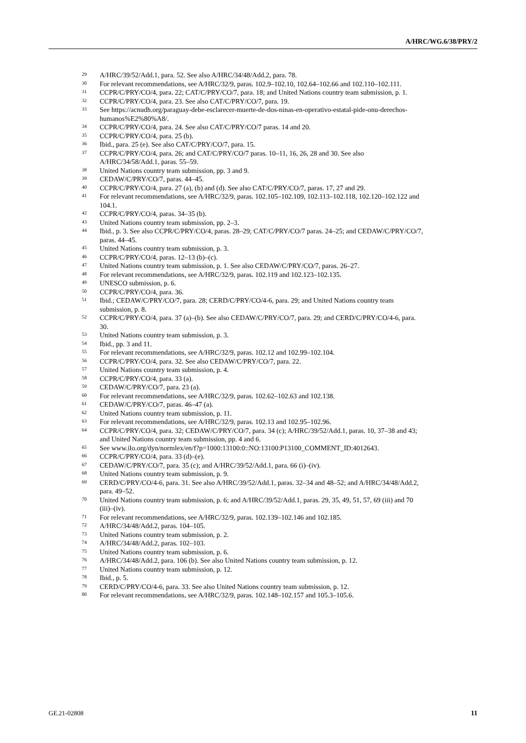A/HRC/WG.6/38/PRY/2
<sup>29</sup> A/HRC/39/52/Add.1, para. 52. See also A/HRC/34/48/Add.2, para. 78.
<sup>30</sup> For relevant recommendations, see A/HRC/32/9, paras. 102.9–102.10, 102.64–102.66 and 102.110–102.111.
<sup>31</sup> CCPR/C/PRY/CO/4, para. 22; CAT/C/PRY/CO/7, para. 18; and United Nations country team submission, p. 1.
<sup>32</sup> CCPR/C/PRY/CO/4, para. 23. See also CAT/C/PRY/CO/7, para. 19.
<sup>33</sup> See https://acnudh.org/paraguay-debe-esclarecer-muerte-de-dos-ninas-en-operativo-estatal-pide-onu-derechos-humanos%E2%80%A8/.
<sup>34</sup> CCPR/C/PRY/CO/4, para. 24. See also CAT/C/PRY/CO/7 paras. 14 and 20.
<sup>35</sup> CCPR/C/PRY/CO/4, para. 25 (b).
<sup>36</sup> Ibid., para. 25 (e). See also CAT/C/PRY/CO/7, para. 15.
<sup>37</sup> CCPR/C/PRY/CO/4, para. 26; and CAT/C/PRY/CO/7 paras. 10–11, 16, 26, 28 and 30. See also A/HRC/34/58/Add.1, paras. 55–59.
<sup>38</sup> United Nations country team submission, pp. 3 and 9.
<sup>39</sup> CEDAW/C/PRY/CO/7, paras. 44–45.
<sup>40</sup> CCPR/C/PRY/CO/4, para. 27 (a), (b) and (d). See also CAT/C/PRY/CO/7, paras. 17, 27 and 29.
<sup>41</sup> For relevant recommendations, see A/HRC/32/9, paras. 102.105–102.109, 102.113–102.118, 102.120–102.122 and 104.1.
<sup>42</sup> CCPR/C/PRY/CO/4, paras. 34–35 (b).
<sup>43</sup> United Nations country team submission, pp. 2–3.
<sup>44</sup> Ibid., p. 3. See also CCPR/C/PRY/CO/4, paras. 28–29; CAT/C/PRY/CO/7 paras. 24–25; and CEDAW/C/PRY/CO/7, paras. 44–45.
<sup>45</sup> United Nations country team submission, p. 3.
<sup>46</sup> CCPR/C/PRY/CO/4, paras. 12–13 (b)–(c).
<sup>47</sup> United Nations country team submission, p. 1. See also CEDAW/C/PRY/CO/7, paras. 26–27.
<sup>48</sup> For relevant recommendations, see A/HRC/32/9, paras. 102.119 and 102.123–102.135.
<sup>49</sup> UNESCO submission, p. 6.
<sup>50</sup> CCPR/C/PRY/CO/4, para. 36.
<sup>51</sup> Ibid.; CEDAW/C/PRY/CO/7, para. 28; CERD/C/PRY/CO/4-6, para. 29; and United Nations country team submission, p. 8.
<sup>52</sup> CCPR/C/PRY/CO/4, para. 37 (a)–(b). See also CEDAW/C/PRY/CO/7, para. 29; and CERD/C/PRY/CO/4-6, para. 30.
<sup>53</sup> United Nations country team submission, p. 3.
<sup>54</sup> Ibid., pp. 3 and 11.
<sup>55</sup> For relevant recommendations, see A/HRC/32/9, paras. 102.12 and 102.99–102.104.
<sup>56</sup> CCPR/C/PRY/CO/4, para. 32. See also CEDAW/C/PRY/CO/7, para. 22.
<sup>57</sup> United Nations country team submission, p. 4.
<sup>58</sup> CCPR/C/PRY/CO/4, para. 33 (a).
<sup>59</sup> CEDAW/C/PRY/CO/7, para. 23 (a).
<sup>60</sup> For relevant recommendations, see A/HRC/32/9, paras. 102.62–102.63 and 102.138.
<sup>61</sup> CEDAW/C/PRY/CO/7, paras. 46–47 (a).
<sup>62</sup> United Nations country team submission, p. 11.
<sup>63</sup> For relevant recommendations, see A/HRC/32/9, paras. 102.13 and 102.95–102.96.
<sup>64</sup> CCPR/C/PRY/CO/4, para. 32; CEDAW/C/PRY/CO/7, para. 34 (c); A/HRC/39/52/Add.1, paras. 10, 37–38 and 43; and United Nations country team submission, pp. 4 and 6.
<sup>65</sup> See www.ilo.org/dyn/normlex/en/f?p=1000:13100:0::NO:13100:P13100_COMMENT_ID:4012643.
<sup>66</sup> CCPR/C/PRY/CO/4, para. 33 (d)–(e).
<sup>67</sup> CEDAW/C/PRY/CO/7, para. 35 (c); and A/HRC/39/52/Add.1, para. 66 (i)–(iv).
<sup>68</sup> United Nations country team submission, p. 9.
<sup>69</sup> CERD/C/PRY/CO/4-6, para. 31. See also A/HRC/39/52/Add.1, paras. 32–34 and 48–52; and A/HRC/34/48/Add.2, para. 49–52.
<sup>70</sup> United Nations country team submission, p. 6; and A/HRC/39/52/Add.1, paras. 29, 35, 49, 51, 57, 69 (iii) and 70 (iii)–(iv).
<sup>71</sup> For relevant recommendations, see A/HRC/32/9, paras. 102.139–102.146 and 102.185.
<sup>72</sup> A/HRC/34/48/Add.2, paras. 104–105.
<sup>73</sup> United Nations country team submission, p. 2.
<sup>74</sup> A/HRC/34/48/Add.2, paras. 102–103.
<sup>75</sup> United Nations country team submission, p. 6.
<sup>76</sup> A/HRC/34/48/Add.2, para. 106 (b). See also United Nations country team submission, p. 12.
<sup>77</sup> United Nations country team submission, p. 12.
<sup>78</sup> Ibid., p. 5.
<sup>79</sup> CERD/C/PRY/CO/4-6, para. 33. See also United Nations country team submission, p. 12.
<sup>80</sup> For relevant recommendations, see A/HRC/32/9, paras. 102.148–102.157 and 105.3–105.6.
GE.21-02808 11